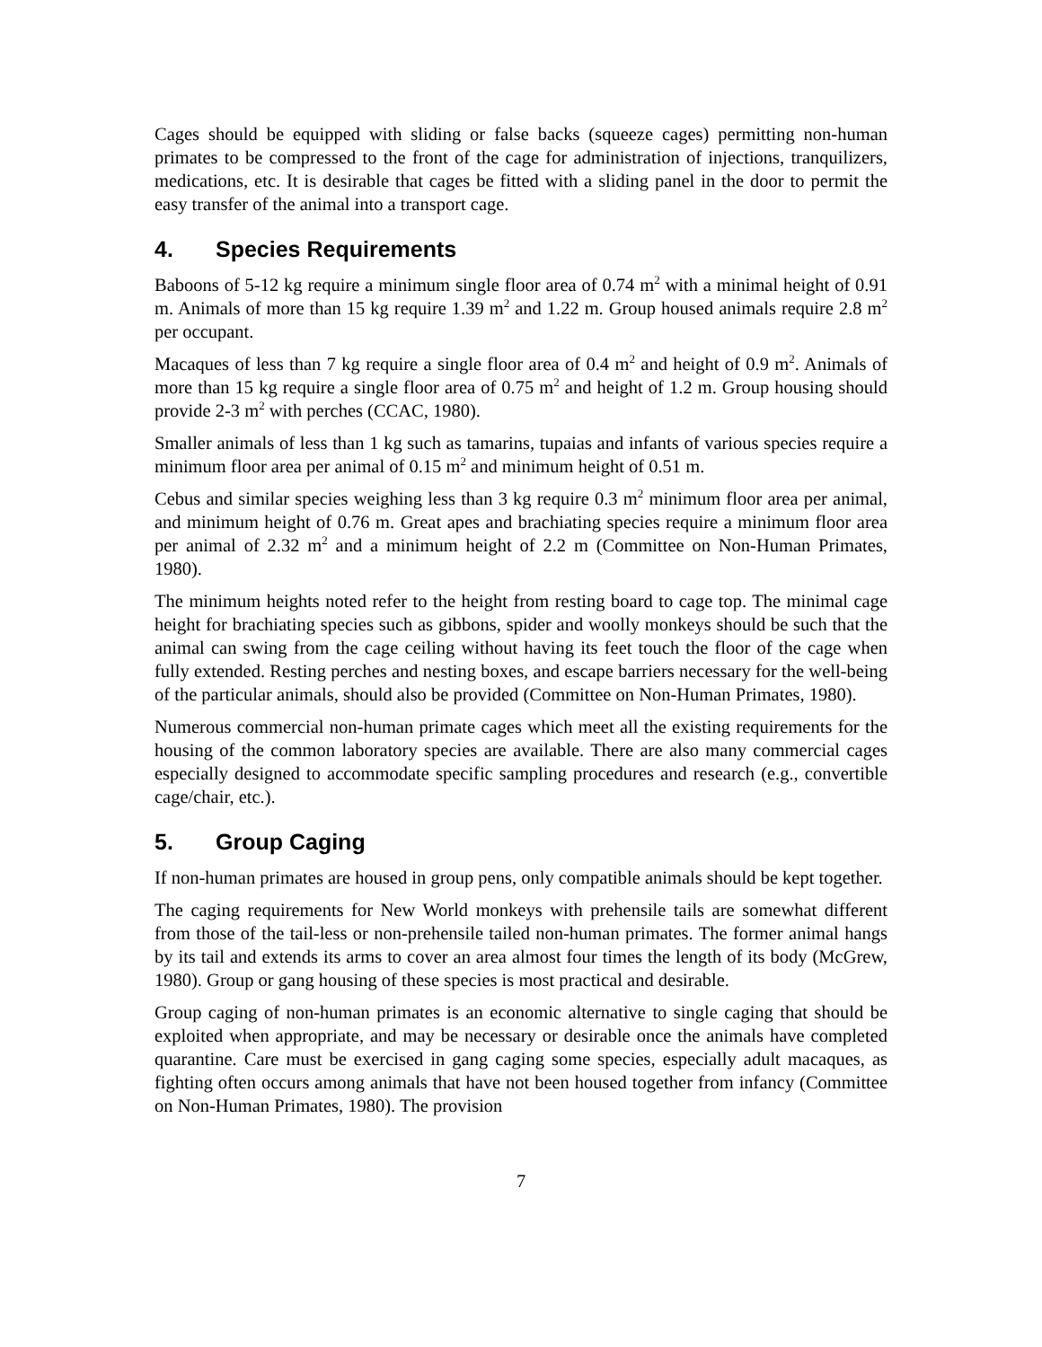Cages should be equipped with sliding or false backs (squeeze cages) permitting non-human primates to be compressed to the front of the cage for administration of injections, tranquilizers, medications, etc. It is desirable that cages be fitted with a sliding panel in the door to permit the easy transfer of the animal into a transport cage.
4. Species Requirements
Baboons of 5-12 kg require a minimum single floor area of 0.74 m<sup>2</sup> with a minimal height of 0.91 m. Animals of more than 15 kg require 1.39 m<sup>2</sup> and 1.22 m. Group housed animals require 2.8 m<sup>2</sup> per occupant.
Macaques of less than 7 kg require a single floor area of 0.4 m<sup>2</sup> and height of 0.9 m<sup>2</sup>. Animals of more than 15 kg require a single floor area of 0.75 m<sup>2</sup> and height of 1.2 m. Group housing should provide 2-3 m<sup>2</sup> with perches (CCAC, 1980).
Smaller animals of less than 1 kg such as tamarins, tupaias and infants of various species require a minimum floor area per animal of 0.15 m<sup>2</sup> and minimum height of 0.51 m.
Cebus and similar species weighing less than 3 kg require 0.3 m<sup>2</sup> minimum floor area per animal, and minimum height of 0.76 m. Great apes and brachiating species require a minimum floor area per animal of 2.32 m<sup>2</sup> and a minimum height of 2.2 m (Committee on Non-Human Primates, 1980).
The minimum heights noted refer to the height from resting board to cage top. The minimal cage height for brachiating species such as gibbons, spider and woolly monkeys should be such that the animal can swing from the cage ceiling without having its feet touch the floor of the cage when fully extended. Resting perches and nesting boxes, and escape barriers necessary for the well-being of the particular animals, should also be provided (Committee on Non-Human Primates, 1980).
Numerous commercial non-human primate cages which meet all the existing requirements for the housing of the common laboratory species are available. There are also many commercial cages especially designed to accommodate specific sampling procedures and research (e.g., convertible cage/chair, etc.).
5. Group Caging
If non-human primates are housed in group pens, only compatible animals should be kept together.
The caging requirements for New World monkeys with prehensile tails are somewhat different from those of the tail-less or non-prehensile tailed non-human primates. The former animal hangs by its tail and extends its arms to cover an area almost four times the length of its body (McGrew, 1980). Group or gang housing of these species is most practical and desirable.
Group caging of non-human primates is an economic alternative to single caging that should be exploited when appropriate, and may be necessary or desirable once the animals have completed quarantine. Care must be exercised in gang caging some species, especially adult macaques, as fighting often occurs among animals that have not been housed together from infancy (Committee on Non-Human Primates, 1980). The provision
7